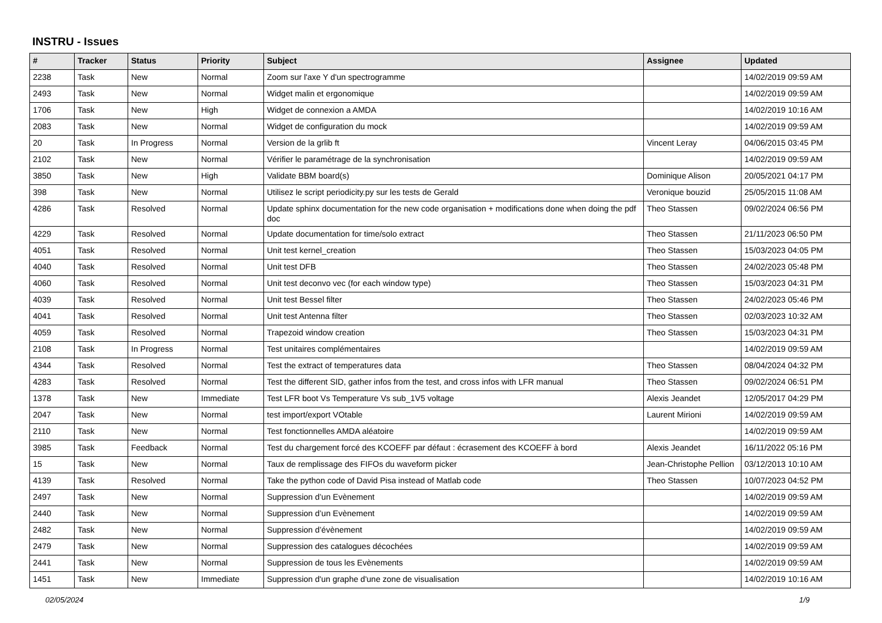INSTRU - Issues
| # | Tracker | Status | Priority | Subject | Assignee | Updated |
| --- | --- | --- | --- | --- | --- | --- |
| 2238 | Task | New | Normal | Zoom sur l'axe Y d'un spectrogramme | | 14/02/2019 09:59 AM |
| 2493 | Task | New | Normal | Widget malin et ergonomique | | 14/02/2019 09:59 AM |
| 1706 | Task | New | High | Widget de connexion a AMDA | | 14/02/2019 10:16 AM |
| 2083 | Task | New | Normal | Widget de configuration du mock | | 14/02/2019 09:59 AM |
| 20 | Task | In Progress | Normal | Version de la grlib ft | Vincent Leray | 04/06/2015 03:45 PM |
| 2102 | Task | New | Normal | Vérifier le paramétrage de la synchronisation | | 14/02/2019 09:59 AM |
| 3850 | Task | New | High | Validate BBM board(s) | Dominique Alison | 20/05/2021 04:17 PM |
| 398 | Task | New | Normal | Utilisez le script periodicity.py sur les tests de Gerald | Veronique bouzid | 25/05/2015 11:08 AM |
| 4286 | Task | Resolved | Normal | Update sphinx documentation for the new code organisation + modifications done when doing the pdf doc | Theo Stassen | 09/02/2024 06:56 PM |
| 4229 | Task | Resolved | Normal | Update documentation for time/solo extract | Theo Stassen | 21/11/2023 06:50 PM |
| 4051 | Task | Resolved | Normal | Unit test kernel_creation | Theo Stassen | 15/03/2023 04:05 PM |
| 4040 | Task | Resolved | Normal | Unit test DFB | Theo Stassen | 24/02/2023 05:48 PM |
| 4060 | Task | Resolved | Normal | Unit test deconvo vec (for each window type) | Theo Stassen | 15/03/2023 04:31 PM |
| 4039 | Task | Resolved | Normal | Unit test Bessel filter | Theo Stassen | 24/02/2023 05:46 PM |
| 4041 | Task | Resolved | Normal | Unit test Antenna filter | Theo Stassen | 02/03/2023 10:32 AM |
| 4059 | Task | Resolved | Normal | Trapezoid window creation | Theo Stassen | 15/03/2023 04:31 PM |
| 2108 | Task | In Progress | Normal | Test unitaires complémentaires | | 14/02/2019 09:59 AM |
| 4344 | Task | Resolved | Normal | Test the extract of temperatures data | Theo Stassen | 08/04/2024 04:32 PM |
| 4283 | Task | Resolved | Normal | Test the different SID, gather infos from the test, and cross infos with LFR manual | Theo Stassen | 09/02/2024 06:51 PM |
| 1378 | Task | New | Immediate | Test LFR boot Vs Temperature Vs sub_1V5 voltage | Alexis Jeandet | 12/05/2017 04:29 PM |
| 2047 | Task | New | Normal | test import/export VOtable | Laurent Mirioni | 14/02/2019 09:59 AM |
| 2110 | Task | New | Normal | Test fonctionnelles AMDA aléatoire | | 14/02/2019 09:59 AM |
| 3985 | Task | Feedback | Normal | Test du chargement forcé des KCOEFF par défaut : écrasement des KCOEFF à bord | Alexis Jeandet | 16/11/2022 05:16 PM |
| 15 | Task | New | Normal | Taux de remplissage des FIFOs du waveform picker | Jean-Christophe Pellion | 03/12/2013 10:10 AM |
| 4139 | Task | Resolved | Normal | Take the python code of David Pisa instead of Matlab code | Theo Stassen | 10/07/2023 04:52 PM |
| 2497 | Task | New | Normal | Suppression d’un Evènement | | 14/02/2019 09:59 AM |
| 2440 | Task | New | Normal | Suppression d’un Evènement | | 14/02/2019 09:59 AM |
| 2482 | Task | New | Normal | Suppression d’évènement | | 14/02/2019 09:59 AM |
| 2479 | Task | New | Normal | Suppression des catalogues décochées | | 14/02/2019 09:59 AM |
| 2441 | Task | New | Normal | Suppression de tous les Evènements | | 14/02/2019 09:59 AM |
| 1451 | Task | New | Immediate | Suppression d'un graphe d'une zone de visualisation | | 14/02/2019 10:16 AM |
02/05/2024 1/9